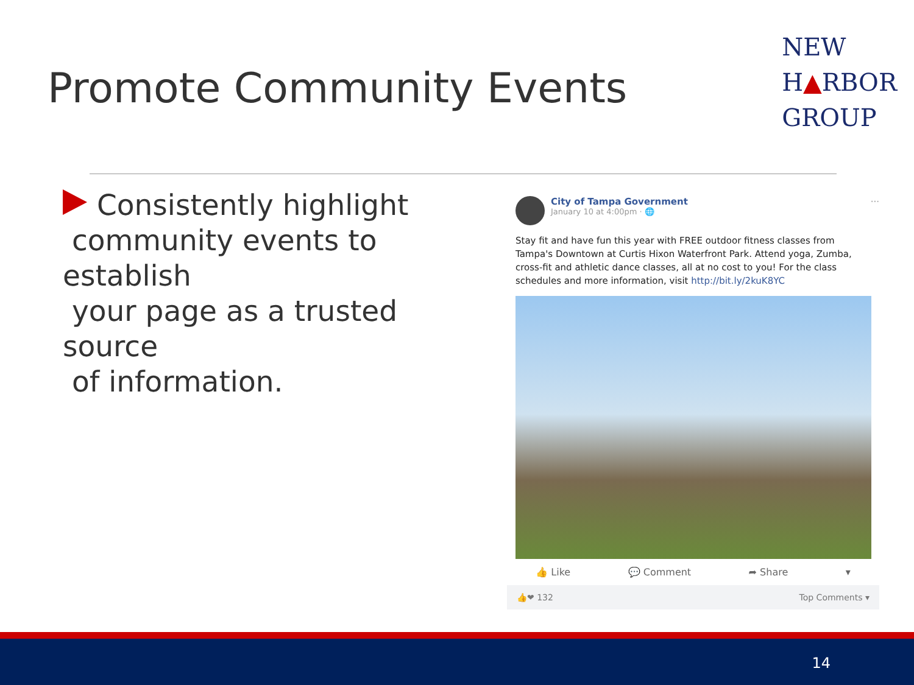Promote Community Events
NEW
H▲RBOR
GROUP
Consistently highlight
community events to establish
your page as a trusted source
of information.
City of Tampa Government
January 10 at 4:00pm · 🌐
···
Stay fit and have fun this year with FREE outdoor fitness classes from Tampa's Downtown at Curtis Hixon Waterfront Park. Attend yoga, Zumba, cross-fit and athletic dance classes, all at no cost to you! For the class schedules and more information, visit http://bit.ly/2kuK8YC
👍 Like 💬 Comment ➦ Share ▾
👍❤ 132 Top Comments ▾
14